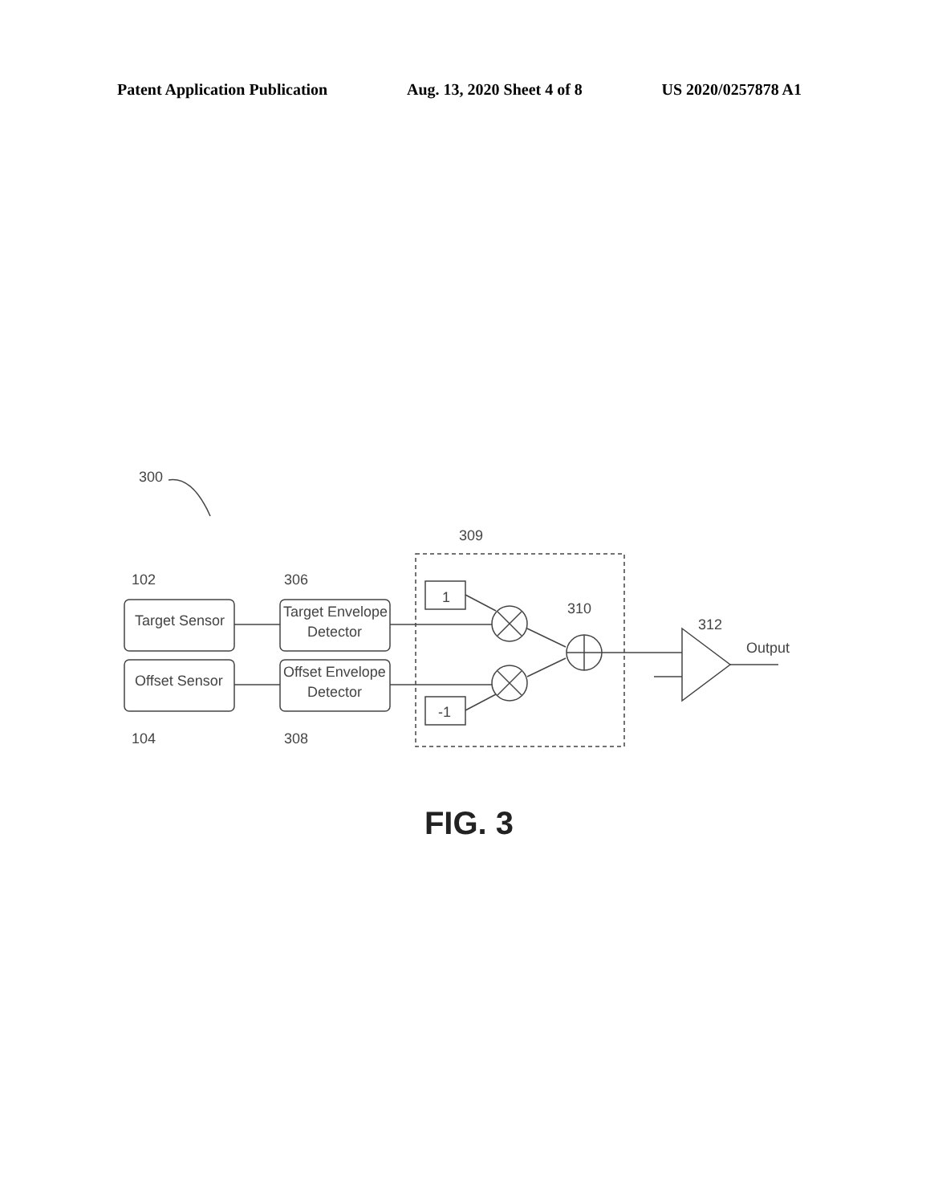Patent Application Publication Aug. 13, 2020 Sheet 4 of 8 US 2020/0257878 A1
300
309
102
306
Target Sensor
Target Envelope
Detector
Offset Sensor
Offset Envelope
Detector
104
308
1
-1
310
312
Output
FIG. 3